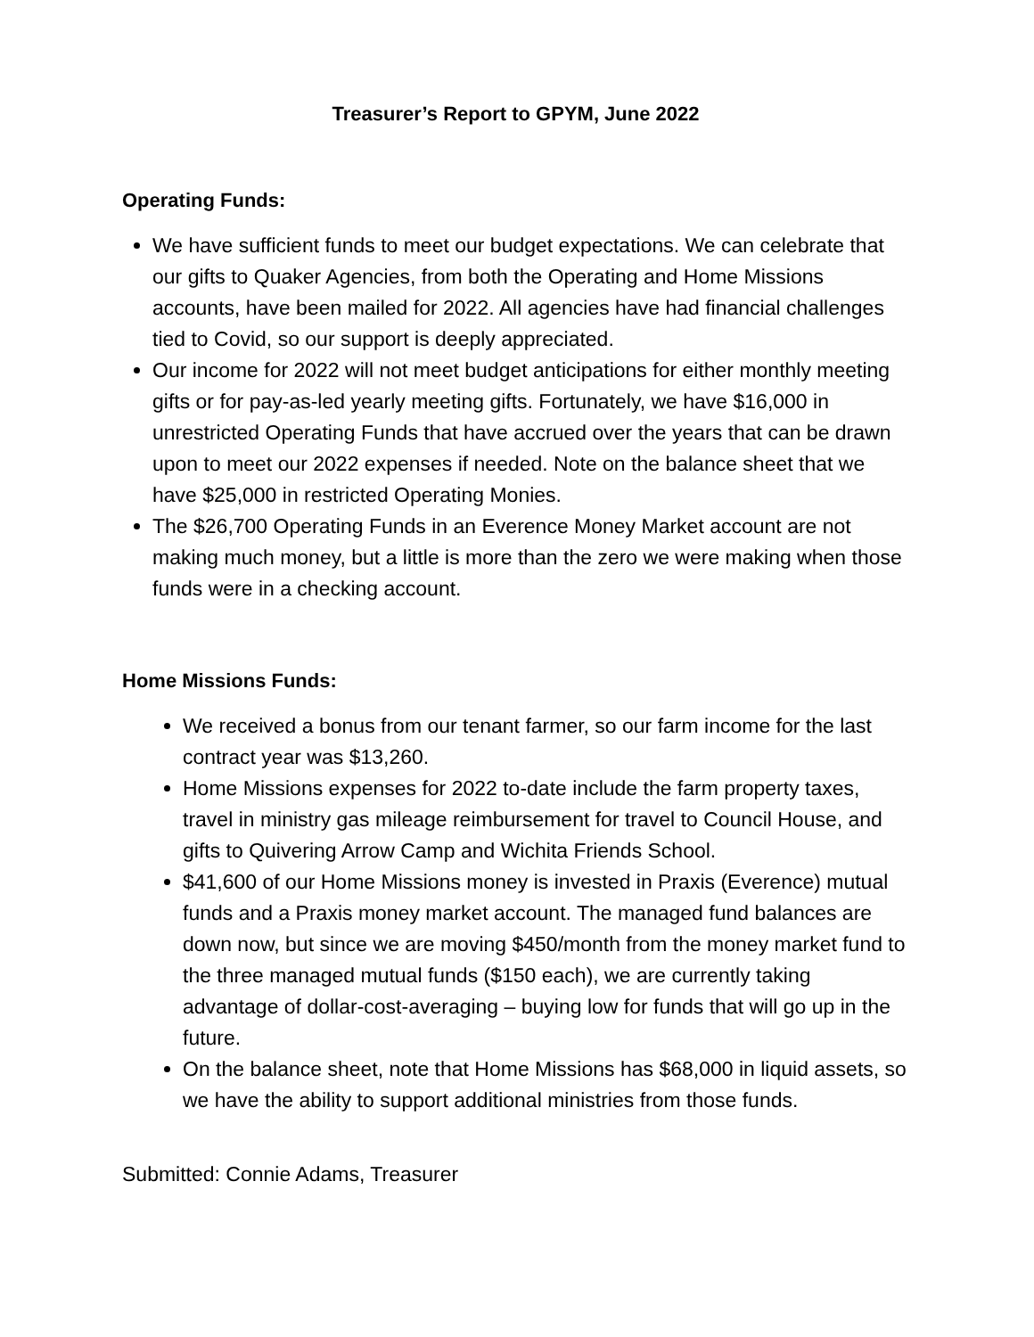Treasurer’s Report to GPYM, June 2022
Operating Funds:
We have sufficient funds to meet our budget expectations. We can celebrate that our gifts to Quaker Agencies, from both the Operating and Home Missions accounts, have been mailed for 2022. All agencies have had financial challenges tied to Covid, so our support is deeply appreciated.
Our income for 2022 will not meet budget anticipations for either monthly meeting gifts or for pay-as-led yearly meeting gifts. Fortunately, we have $16,000 in unrestricted Operating Funds that have accrued over the years that can be drawn upon to meet our 2022 expenses if needed. Note on the balance sheet that we have $25,000 in restricted Operating Monies.
The $26,700 Operating Funds in an Everence Money Market account are not making much money, but a little is more than the zero we were making when those funds were in a checking account.
Home Missions Funds:
We received a bonus from our tenant farmer, so our farm income for the last contract year was $13,260.
Home Missions expenses for 2022 to-date include the farm property taxes, travel in ministry gas mileage reimbursement for travel to Council House, and gifts to Quivering Arrow Camp and Wichita Friends School.
$41,600 of our Home Missions money is invested in Praxis (Everence) mutual funds and a Praxis money market account. The managed fund balances are down now, but since we are moving $450/month from the money market fund to the three managed mutual funds ($150 each), we are currently taking advantage of dollar-cost-averaging – buying low for funds that will go up in the future.
On the balance sheet, note that Home Missions has $68,000 in liquid assets, so we have the ability to support additional ministries from those funds.
Submitted: Connie Adams, Treasurer